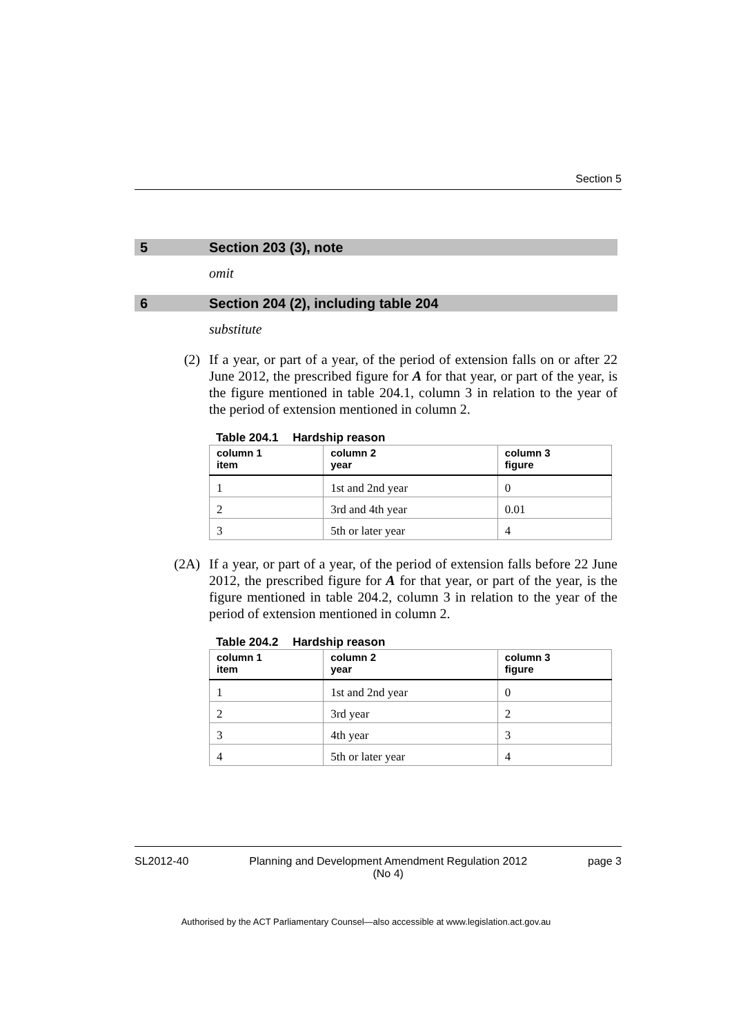Section 5
5 Section 203 (3), note
omit
6 Section 204 (2), including table 204
substitute
(2) If a year, or part of a year, of the period of extension falls on or after 22 June 2012, the prescribed figure for A for that year, or part of the year, is the figure mentioned in table 204.1, column 3 in relation to the year of the period of extension mentioned in column 2.
Table 204.1 Hardship reason
| column 1 item | column 2 year | column 3 figure |
| --- | --- | --- |
| 1 | 1st and 2nd year | 0 |
| 2 | 3rd and 4th year | 0.01 |
| 3 | 5th or later year | 4 |
(2A) If a year, or part of a year, of the period of extension falls before 22 June 2012, the prescribed figure for A for that year, or part of the year, is the figure mentioned in table 204.2, column 3 in relation to the year of the period of extension mentioned in column 2.
Table 204.2 Hardship reason
| column 1 item | column 2 year | column 3 figure |
| --- | --- | --- |
| 1 | 1st and 2nd year | 0 |
| 2 | 3rd year | 2 |
| 3 | 4th year | 3 |
| 4 | 5th or later year | 4 |
SL2012-40 Planning and Development Amendment Regulation 2012
(No 4) page 3
Authorised by the ACT Parliamentary Counsel—also accessible at www.legislation.act.gov.au